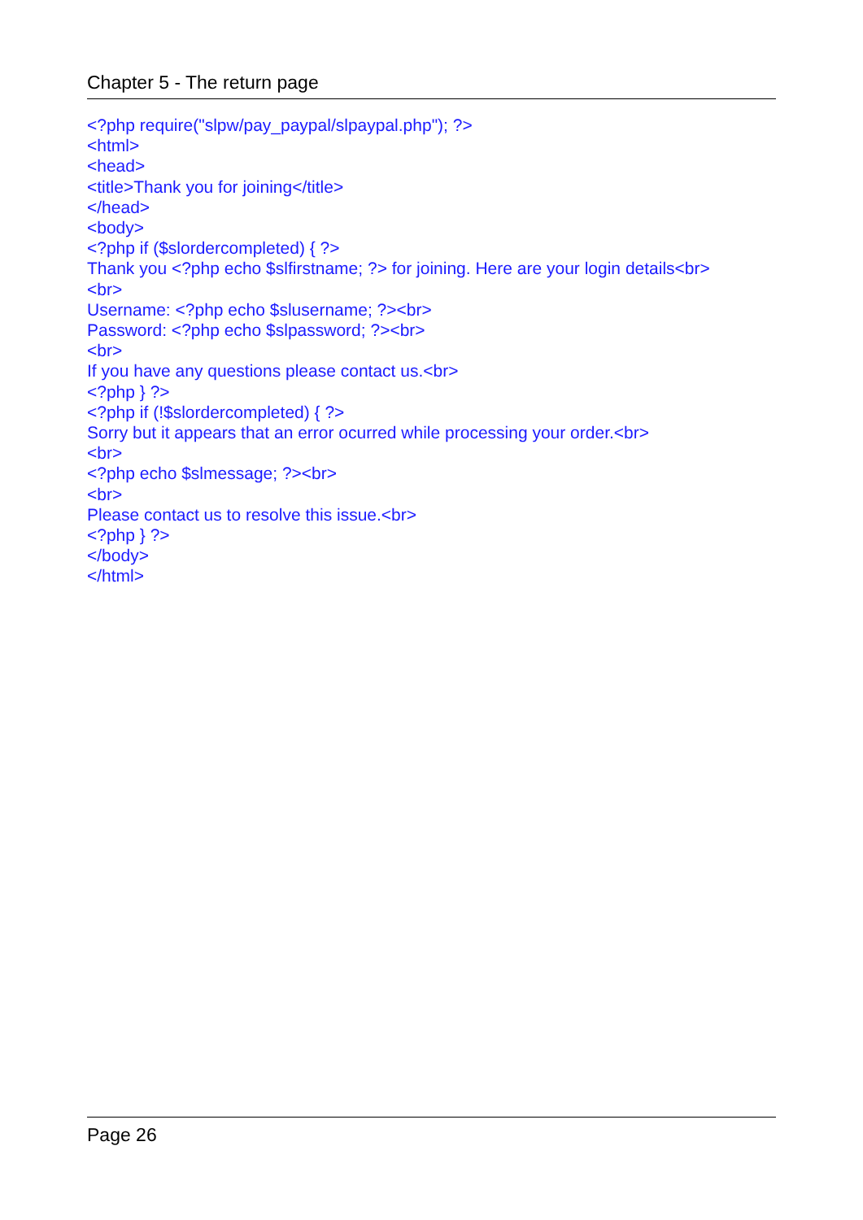Chapter 5 - The return page
<?php require("slpw/pay_paypal/slpaypal.php"); ?> <html> <head> <title>Thank you for joining</title> </head> <body> <?php if ($slordercompleted) { ?> Thank you <?php echo $slfirstname; ?> for joining. Here are your login details<br> <br> Username: <?php echo $slusername; ?><br> Password: <?php echo $slpassword; ?><br> <br> If you have any questions please contact us.<br> <?php } ?> <?php if (!$slordercompleted) { ?> Sorry but it appears that an error ocurred while processing your order.<br> <br> <?php echo $slmessage; ?><br> <br> Please contact us to resolve this issue.<br> <?php } ?> </body> </html>
Page 26